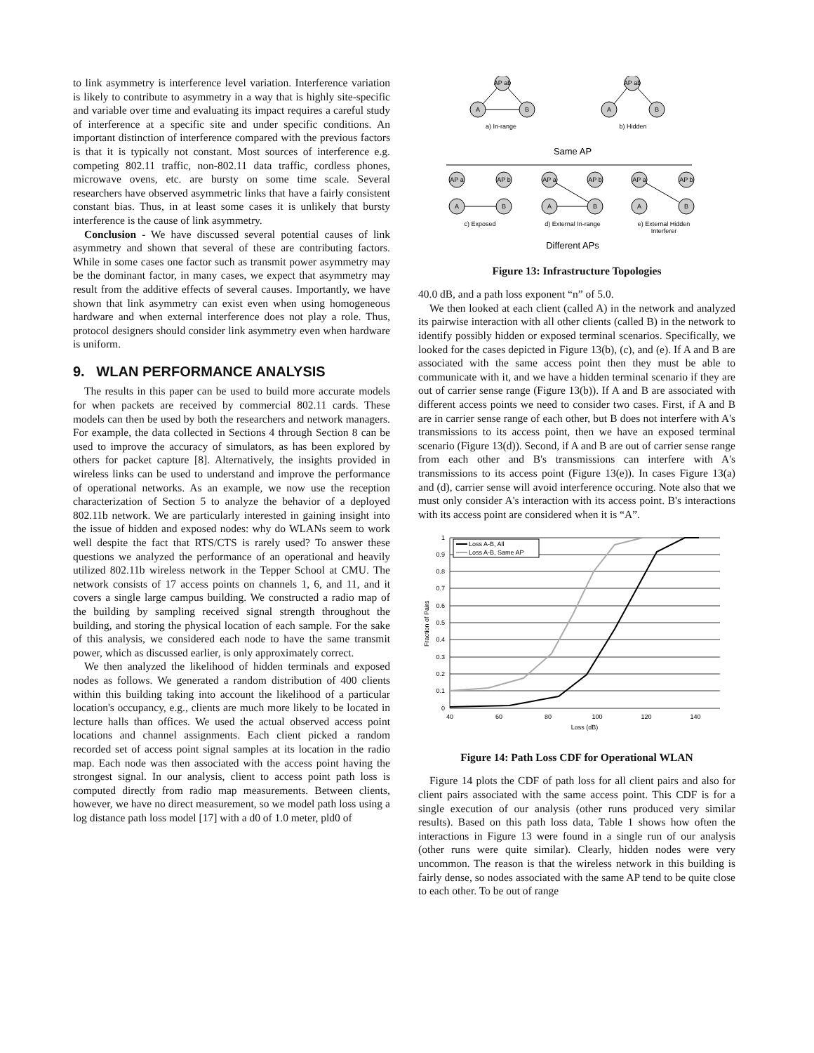to link asymmetry is interference level variation. Interference variation is likely to contribute to asymmetry in a way that is highly site-specific and variable over time and evaluating its impact requires a careful study of interference at a specific site and under specific conditions. An important distinction of interference compared with the previous factors is that it is typically not constant. Most sources of interference e.g. competing 802.11 traffic, non-802.11 data traffic, cordless phones, microwave ovens, etc. are bursty on some time scale. Several researchers have observed asymmetric links that have a fairly consistent constant bias. Thus, in at least some cases it is unlikely that bursty interference is the cause of link asymmetry.
Conclusion - We have discussed several potential causes of link asymmetry and shown that several of these are contributing factors. While in some cases one factor such as transmit power asymmetry may be the dominant factor, in many cases, we expect that asymmetry may result from the additive effects of several causes. Importantly, we have shown that link asymmetry can exist even when using homogeneous hardware and when external interference does not play a role. Thus, protocol designers should consider link asymmetry even when hardware is uniform.
9. WLAN PERFORMANCE ANALYSIS
The results in this paper can be used to build more accurate models for when packets are received by commercial 802.11 cards. These models can then be used by both the researchers and network managers. For example, the data collected in Sections 4 through Section 8 can be used to improve the accuracy of simulators, as has been explored by others for packet capture [8]. Alternatively, the insights provided in wireless links can be used to understand and improve the performance of operational networks. As an example, we now use the reception characterization of Section 5 to analyze the behavior of a deployed 802.11b network. We are particularly interested in gaining insight into the issue of hidden and exposed nodes: why do WLANs seem to work well despite the fact that RTS/CTS is rarely used? To answer these questions we analyzed the performance of an operational and heavily utilized 802.11b wireless network in the Tepper School at CMU. The network consists of 17 access points on channels 1, 6, and 11, and it covers a single large campus building. We constructed a radio map of the building by sampling received signal strength throughout the building, and storing the physical location of each sample. For the sake of this analysis, we considered each node to have the same transmit power, which as discussed earlier, is only approximately correct.
We then analyzed the likelihood of hidden terminals and exposed nodes as follows. We generated a random distribution of 400 clients within this building taking into account the likelihood of a particular location's occupancy, e.g., clients are much more likely to be located in lecture halls than offices. We used the actual observed access point locations and channel assignments. Each client picked a random recorded set of access point signal samples at its location in the radio map. Each node was then associated with the access point having the strongest signal. In our analysis, client to access point path loss is computed directly from radio map measurements. Between clients, however, we have no direct measurement, so we model path loss using a log distance path loss model [17] with a d0 of 1.0 meter, pld0 of
AP ab
A
B
a) In-range
AP ab
A
B
b) Hidden
Same AP
AP a
AP b
A
B
c) Exposed
AP a
AP b
A
B
d) External In-range
AP a
AP b
A
B
e) External Hidden
Interferer
Different APs
Figure 13: Infrastructure Topologies
40.0 dB, and a path loss exponent “n” of 5.0.
We then looked at each client (called A) in the network and analyzed its pairwise interaction with all other clients (called B) in the network to identify possibly hidden or exposed terminal scenarios. Specifically, we looked for the cases depicted in Figure 13(b), (c), and (e). If A and B are associated with the same access point then they must be able to communicate with it, and we have a hidden terminal scenario if they are out of carrier sense range (Figure 13(b)). If A and B are associated with different access points we need to consider two cases. First, if A and B are in carrier sense range of each other, but B does not interfere with A's transmissions to its access point, then we have an exposed terminal scenario (Figure 13(d)). Second, if A and B are out of carrier sense range from each other and B's transmissions can interfere with A's transmissions to its access point (Figure 13(e)). In cases Figure 13(a) and (d), carrier sense will avoid interference occuring. Note also that we must only consider A's interaction with its access point. B's interactions with its access point are considered when it is “A”.
1
0.9
0.8
0.7
0.6
0.5
0.4
0.3
0.2
0.1
0
40
60
80
100
120
140
Loss (dB)
Fraction of Pairs
Loss A-B, All
Loss A-B, Same AP
Figure 14: Path Loss CDF for Operational WLAN
Figure 14 plots the CDF of path loss for all client pairs and also for client pairs associated with the same access point. This CDF is for a single execution of our analysis (other runs produced very similar results). Based on this path loss data, Table 1 shows how often the interactions in Figure 13 were found in a single run of our analysis (other runs were quite similar). Clearly, hidden nodes were very uncommon. The reason is that the wireless network in this building is fairly dense, so nodes associated with the same AP tend to be quite close to each other. To be out of range